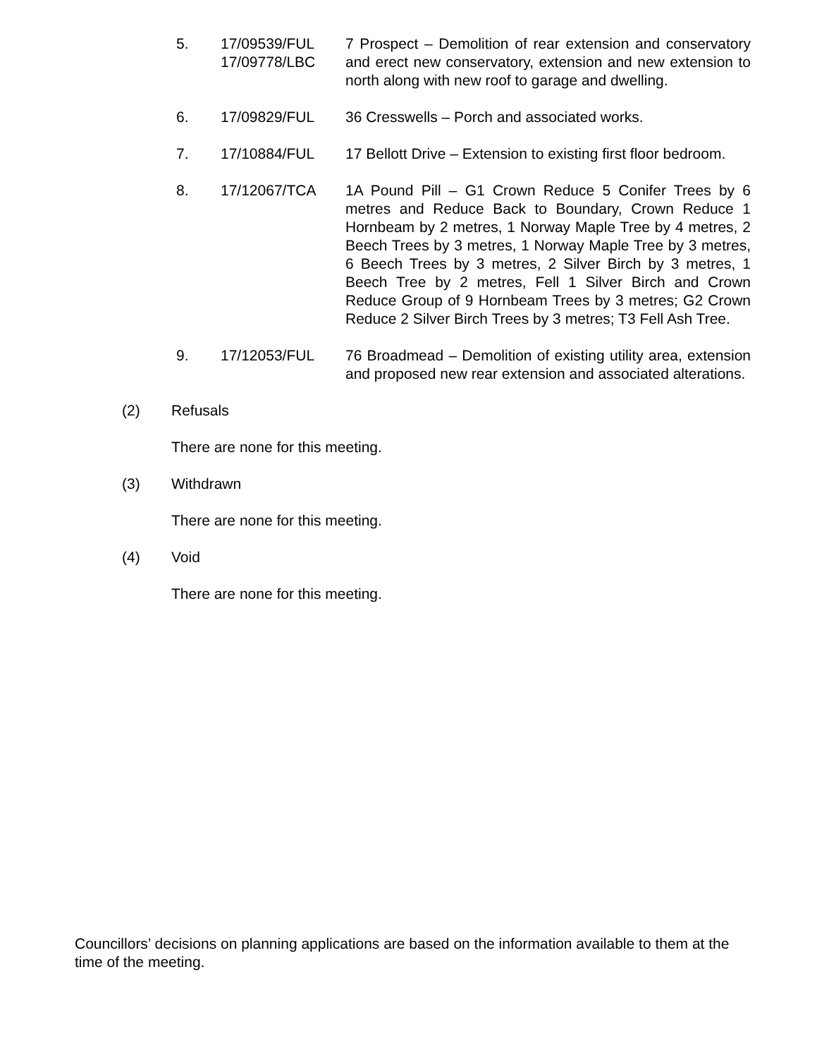5. 17/09539/FUL
17/09778/LBC
7 Prospect – Demolition of rear extension and conservatory and erect new conservatory, extension and new extension to north along with new roof to garage and dwelling.
6. 17/09829/FUL 36 Cresswells – Porch and associated works.
7. 17/10884/FUL 17 Bellott Drive – Extension to existing first floor bedroom.
8. 17/12067/TCA 1A Pound Pill – G1 Crown Reduce 5 Conifer Trees by 6 metres and Reduce Back to Boundary, Crown Reduce 1 Hornbeam by 2 metres, 1 Norway Maple Tree by 4 metres, 2 Beech Trees by 3 metres, 1 Norway Maple Tree by 3 metres, 6 Beech Trees by 3 metres, 2 Silver Birch by 3 metres, 1 Beech Tree by 2 metres, Fell 1 Silver Birch and Crown Reduce Group of 9 Hornbeam Trees by 3 metres; G2 Crown Reduce 2 Silver Birch Trees by 3 metres; T3 Fell Ash Tree.
9. 17/12053/FUL 76 Broadmead – Demolition of existing utility area, extension and proposed new rear extension and associated alterations.
(2) Refusals
There are none for this meeting.
(3) Withdrawn
There are none for this meeting.
(4) Void
There are none for this meeting.
Councillors’ decisions on planning applications are based on the information available to them at the time of the meeting.